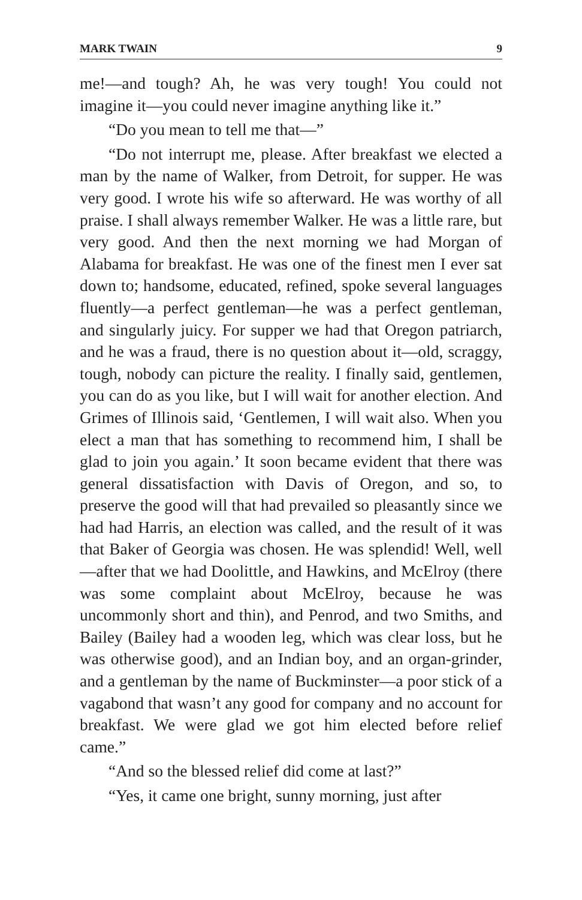MARK TWAIN 9
me!—and tough? Ah, he was very tough! You could not imagine it—you could never imagine anything like it.”
“Do you mean to tell me that—”
“Do not interrupt me, please. After breakfast we elected a man by the name of Walker, from Detroit, for supper. He was very good. I wrote his wife so afterward. He was worthy of all praise. I shall always remember Walker. He was a little rare, but very good. And then the next morning we had Morgan of Alabama for breakfast. He was one of the finest men I ever sat down to; handsome, educated, refined, spoke several languages fluently—a perfect gentleman—he was a perfect gentleman, and singularly juicy. For supper we had that Oregon patriarch, and he was a fraud, there is no question about it—old, scraggy, tough, nobody can picture the reality. I finally said, gentlemen, you can do as you like, but I will wait for another election. And Grimes of Illinois said, ‘Gentlemen, I will wait also. When you elect a man that has something to recommend him, I shall be glad to join you again.’ It soon became evident that there was general dissatisfaction with Davis of Oregon, and so, to preserve the good will that had prevailed so pleasantly since we had had Harris, an election was called, and the result of it was that Baker of Georgia was chosen. He was splendid! Well, well—after that we had Doolittle, and Hawkins, and McElroy (there was some complaint about McElroy, because he was uncommonly short and thin), and Penrod, and two Smiths, and Bailey (Bailey had a wooden leg, which was clear loss, but he was otherwise good), and an Indian boy, and an organ-grinder, and a gentleman by the name of Buckminster—a poor stick of a vagabond that wasn’t any good for company and no account for breakfast. We were glad we got him elected before relief came.”
“And so the blessed relief did come at last?”
“Yes, it came one bright, sunny morning, just after